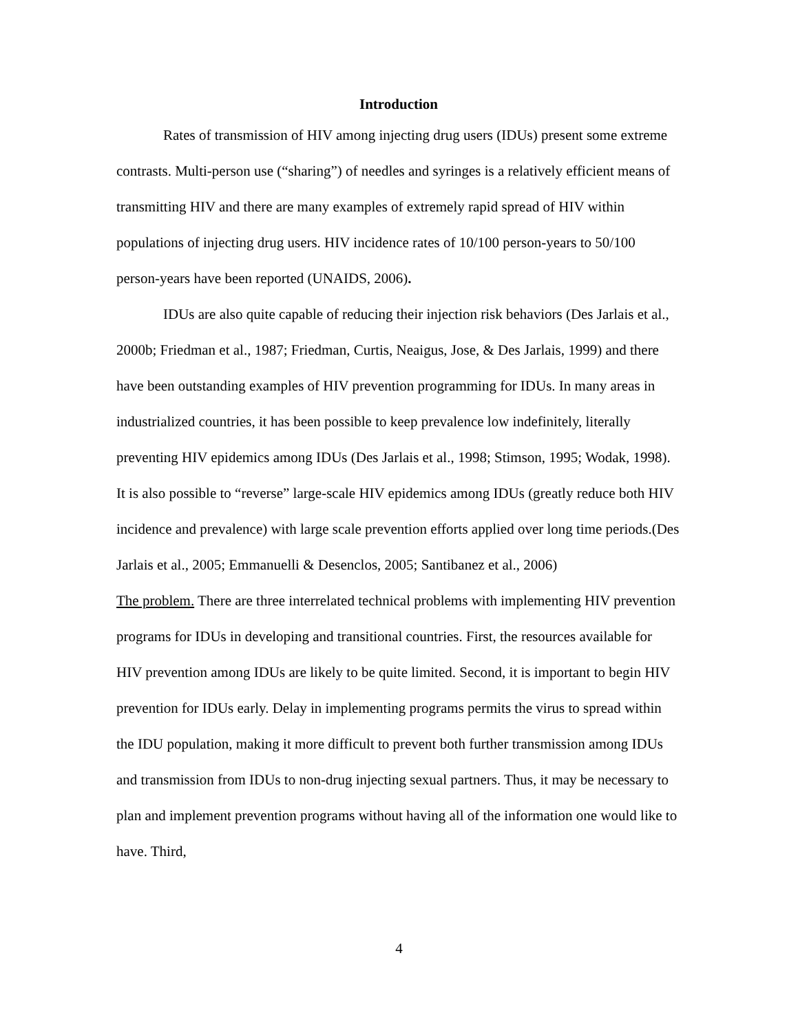Introduction
Rates of transmission of HIV among injecting drug users (IDUs) present some extreme contrasts. Multi-person use (“sharing”) of needles and syringes is a relatively efficient means of transmitting HIV and there are many examples of extremely rapid spread of HIV within populations of injecting drug users. HIV incidence rates of 10/100 person-years to 50/100 person-years have been reported (UNAIDS, 2006).
IDUs are also quite capable of reducing their injection risk behaviors (Des Jarlais et al., 2000b; Friedman et al., 1987; Friedman, Curtis, Neaigus, Jose, & Des Jarlais, 1999) and there have been outstanding examples of HIV prevention programming for IDUs. In many areas in industrialized countries, it has been possible to keep prevalence low indefinitely, literally preventing HIV epidemics among IDUs (Des Jarlais et al., 1998; Stimson, 1995; Wodak, 1998). It is also possible to “reverse” large-scale HIV epidemics among IDUs (greatly reduce both HIV incidence and prevalence) with large scale prevention efforts applied over long time periods.(Des Jarlais et al., 2005; Emmanuelli & Desenclos, 2005; Santibanez et al., 2006)
The problem. There are three interrelated technical problems with implementing HIV prevention programs for IDUs in developing and transitional countries. First, the resources available for HIV prevention among IDUs are likely to be quite limited. Second, it is important to begin HIV prevention for IDUs early. Delay in implementing programs permits the virus to spread within the IDU population, making it more difficult to prevent both further transmission among IDUs and transmission from IDUs to non-drug injecting sexual partners. Thus, it may be necessary to plan and implement prevention programs without having all of the information one would like to have. Third,
4